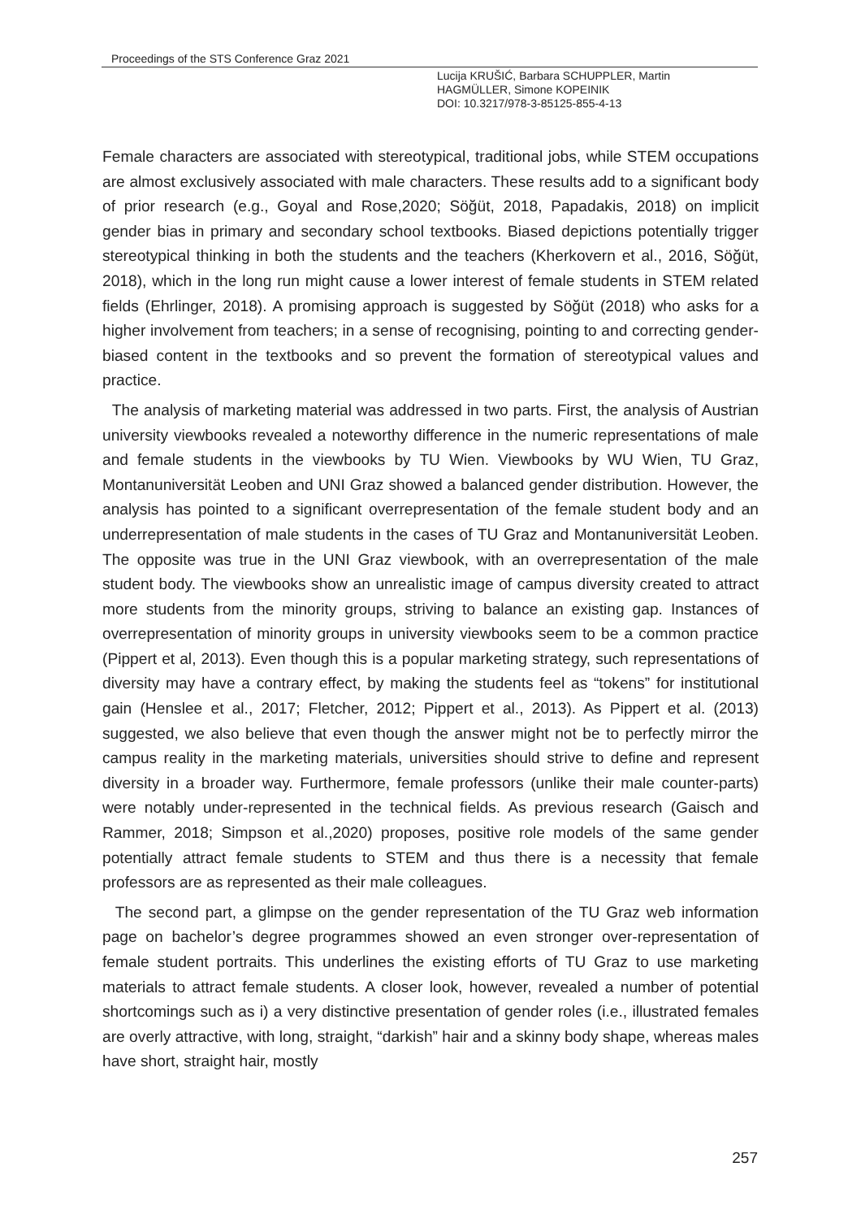Proceedings of the STS Conference Graz 2021
Lucija KRUŠIĆ, Barbara SCHUPPLER, Martin
HAGMÜLLER, Simone KOPEINIK
DOI: 10.3217/978-3-85125-855-4-13
Female characters are associated with stereotypical, traditional jobs, while STEM occupations are almost exclusively associated with male characters. These results add to a significant body of prior research (e.g., Goyal and Rose,2020; Söğüt, 2018, Papadakis, 2018) on implicit gender bias in primary and secondary school textbooks. Biased depictions potentially trigger stereotypical thinking in both the students and the teachers (Kherkovern et al., 2016, Söğüt, 2018), which in the long run might cause a lower interest of female students in STEM related fields (Ehrlinger, 2018). A promising approach is suggested by Söğüt (2018) who asks for a higher involvement from teachers; in a sense of recognising, pointing to and correcting gender-biased content in the textbooks and so prevent the formation of stereotypical values and practice.
The analysis of marketing material was addressed in two parts. First, the analysis of Austrian university viewbooks revealed a noteworthy difference in the numeric representations of male and female students in the viewbooks by TU Wien. Viewbooks by WU Wien, TU Graz, Montanuniversität Leoben and UNI Graz showed a balanced gender distribution. However, the analysis has pointed to a significant overrepresentation of the female student body and an underrepresentation of male students in the cases of TU Graz and Montanuniversität Leoben. The opposite was true in the UNI Graz viewbook, with an overrepresentation of the male student body. The viewbooks show an unrealistic image of campus diversity created to attract more students from the minority groups, striving to balance an existing gap. Instances of overrepresentation of minority groups in university viewbooks seem to be a common practice (Pippert et al, 2013). Even though this is a popular marketing strategy, such representations of diversity may have a contrary effect, by making the students feel as “tokens” for institutional gain (Henslee et al., 2017; Fletcher, 2012; Pippert et al., 2013). As Pippert et al. (2013) suggested, we also believe that even though the answer might not be to perfectly mirror the campus reality in the marketing materials, universities should strive to define and represent diversity in a broader way. Furthermore, female professors (unlike their male counter-parts) were notably under-represented in the technical fields. As previous research (Gaisch and Rammer, 2018; Simpson et al.,2020) proposes, positive role models of the same gender potentially attract female students to STEM and thus there is a necessity that female professors are as represented as their male colleagues.
The second part, a glimpse on the gender representation of the TU Graz web information page on bachelor’s degree programmes showed an even stronger over-representation of female student portraits. This underlines the existing efforts of TU Graz to use marketing materials to attract female students. A closer look, however, revealed a number of potential shortcomings such as i) a very distinctive presentation of gender roles (i.e., illustrated females are overly attractive, with long, straight, “darkish” hair and a skinny body shape, whereas males have short, straight hair, mostly
257